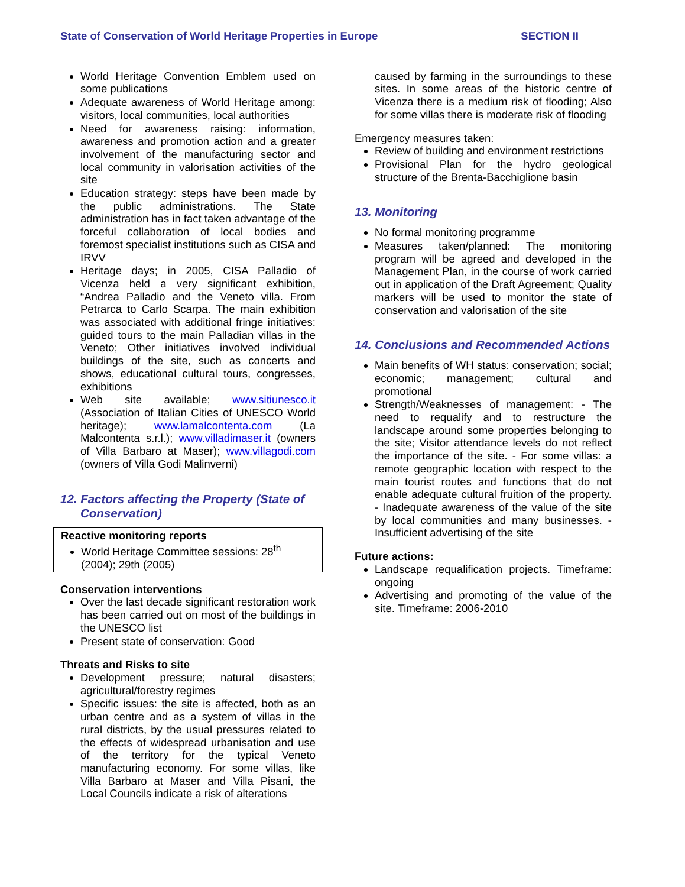State of Conservation of World Heritage Properties in Europe SECTION II
World Heritage Convention Emblem used on some publications
Adequate awareness of World Heritage among: visitors, local communities, local authorities
Need for awareness raising: information, awareness and promotion action and a greater involvement of the manufacturing sector and local community in valorisation activities of the site
Education strategy: steps have been made by the public administrations. The State administration has in fact taken advantage of the forceful collaboration of local bodies and foremost specialist institutions such as CISA and IRVV
Heritage days; in 2005, CISA Palladio of Vicenza held a very significant exhibition, “Andrea Palladio and the Veneto villa. From Petrarca to Carlo Scarpa. The main exhibition was associated with additional fringe initiatives: guided tours to the main Palladian villas in the Veneto; Other initiatives involved individual buildings of the site, such as concerts and shows, educational cultural tours, congresses, exhibitions
Web site available; www.sitiunesco.it (Association of Italian Cities of UNESCO World heritage); www.lamalcontenta.com (La Malcontenta s.r.l.); www.villadimaser.it (owners of Villa Barbaro at Maser); www.villagodi.com (owners of Villa Godi Malinverni)
12. Factors affecting the Property (State of Conservation)
Reactive monitoring reports
World Heritage Committee sessions: 28<sup>th</sup> (2004); 29th (2005)
Conservation interventions
Over the last decade significant restoration work has been carried out on most of the buildings in the UNESCO list
Present state of conservation: Good
Threats and Risks to site
Development pressure; natural disasters; agricultural/forestry regimes
Specific issues: the site is affected, both as an urban centre and as a system of villas in the rural districts, by the usual pressures related to the effects of widespread urbanisation and use of the territory for the typical Veneto manufacturing economy. For some villas, like Villa Barbaro at Maser and Villa Pisani, the Local Councils indicate a risk of alterations
caused by farming in the surroundings to these sites. In some areas of the historic centre of Vicenza there is a medium risk of flooding; Also for some villas there is moderate risk of flooding
Emergency measures taken:
Review of building and environment restrictions
Provisional Plan for the hydro geological structure of the Brenta-Bacchiglione basin
13. Monitoring
No formal monitoring programme
Measures taken/planned: The monitoring program will be agreed and developed in the Management Plan, in the course of work carried out in application of the Draft Agreement; Quality markers will be used to monitor the state of conservation and valorisation of the site
14. Conclusions and Recommended Actions
Main benefits of WH status: conservation; social; economic; management; cultural and promotional
Strength/Weaknesses of management: - The need to requalify and to restructure the landscape around some properties belonging to the site; Visitor attendance levels do not reflect the importance of the site. - For some villas: a remote geographic location with respect to the main tourist routes and functions that do not enable adequate cultural fruition of the property. - Inadequate awareness of the value of the site by local communities and many businesses. - Insufficient advertising of the site
Future actions:
Landscape requalification projects. Timeframe: ongoing
Advertising and promoting of the value of the site. Timeframe: 2006-2010